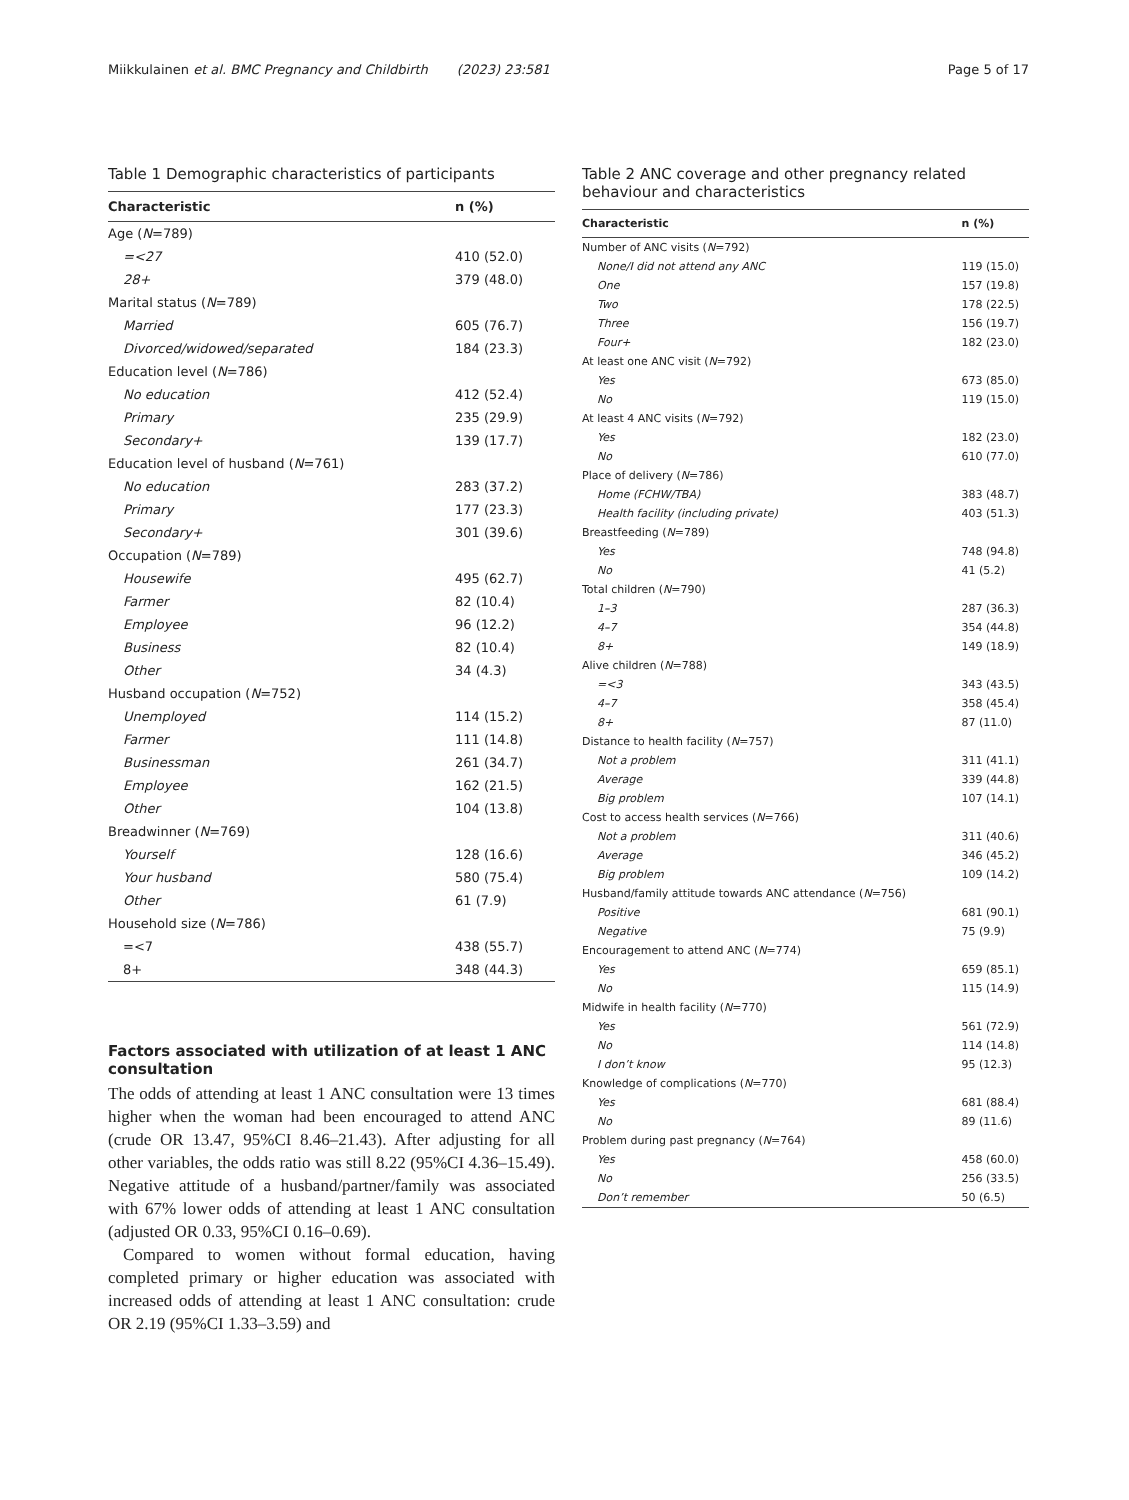Miikkulainen et al. BMC Pregnancy and Childbirth (2023) 23:581 Page 5 of 17
Table 1 Demographic characteristics of participants
| Characteristic | n (%) |
| --- | --- |
| Age ( N =789) | |
| =<27 | 410 (52.0) |
| 28+ | 379 (48.0) |
| Marital status ( N =789) | |
| Married | 605 (76.7) |
| Divorced/widowed/separated | 184 (23.3) |
| Education level ( N =786) | |
| No education | 412 (52.4) |
| Primary | 235 (29.9) |
| Secondary+ | 139 (17.7) |
| Education level of husband ( N =761) | |
| No education | 283 (37.2) |
| Primary | 177 (23.3) |
| Secondary+ | 301 (39.6) |
| Occupation ( N =789) | |
| Housewife | 495 (62.7) |
| Farmer | 82 (10.4) |
| Employee | 96 (12.2) |
| Business | 82 (10.4) |
| Other | 34 (4.3) |
| Husband occupation ( N =752) | |
| Unemployed | 114 (15.2) |
| Farmer | 111 (14.8) |
| Businessman | 261 (34.7) |
| Employee | 162 (21.5) |
| Other | 104 (13.8) |
| Breadwinner ( N =769) | |
| Yourself | 128 (16.6) |
| Your husband | 580 (75.4) |
| Other | 61 (7.9) |
| Household size ( N =786) | |
| =<7 | 438 (55.7) |
| 8+ | 348 (44.3) |
Factors associated with utilization of at least 1 ANC consultation
The odds of attending at least 1 ANC consultation were 13 times higher when the woman had been encouraged to attend ANC (crude OR 13.47, 95%CI 8.46–21.43). After adjusting for all other variables, the odds ratio was still 8.22 (95%CI 4.36–15.49). Negative attitude of a husband/partner/family was associated with 67% lower odds of attending at least 1 ANC consultation (adjusted OR 0.33, 95%CI 0.16–0.69).
Compared to women without formal education, having completed primary or higher education was associated with increased odds of attending at least 1 ANC consultation: crude OR 2.19 (95%CI 1.33–3.59) and
Table 2 ANC coverage and other pregnancy related behaviour and characteristics
| Characteristic | n (%) |
| --- | --- |
| Number of ANC visits ( N =792) | |
| None/I did not attend any ANC | 119 (15.0) |
| One | 157 (19.8) |
| Two | 178 (22.5) |
| Three | 156 (19.7) |
| Four+ | 182 (23.0) |
| At least one ANC visit ( N =792) | |
| Yes | 673 (85.0) |
| No | 119 (15.0) |
| At least 4 ANC visits ( N =792) | |
| Yes | 182 (23.0) |
| No | 610 (77.0) |
| Place of delivery ( N =786) | |
| Home (FCHW/TBA) | 383 (48.7) |
| Health facility (including private) | 403 (51.3) |
| Breastfeeding ( N =789) | |
| Yes | 748 (94.8) |
| No | 41 (5.2) |
| Total children ( N =790) | |
| 1–3 | 287 (36.3) |
| 4–7 | 354 (44.8) |
| 8+ | 149 (18.9) |
| Alive children ( N =788) | |
| =<3 | 343 (43.5) |
| 4–7 | 358 (45.4) |
| 8+ | 87 (11.0) |
| Distance to health facility ( N =757) | |
| Not a problem | 311 (41.1) |
| Average | 339 (44.8) |
| Big problem | 107 (14.1) |
| Cost to access health services ( N =766) | |
| Not a problem | 311 (40.6) |
| Average | 346 (45.2) |
| Big problem | 109 (14.2) |
| Husband/family attitude towards ANC attendance ( N =756) | |
| Positive | 681 (90.1) |
| Negative | 75 (9.9) |
| Encouragement to attend ANC ( N =774) | |
| Yes | 659 (85.1) |
| No | 115 (14.9) |
| Midwife in health facility ( N =770) | |
| Yes | 561 (72.9) |
| No | 114 (14.8) |
| I don’t know | 95 (12.3) |
| Knowledge of complications ( N =770) | |
| Yes | 681 (88.4) |
| No | 89 (11.6) |
| Problem during past pregnancy ( N =764) | |
| Yes | 458 (60.0) |
| No | 256 (33.5) |
| Don’t remember | 50 (6.5) |